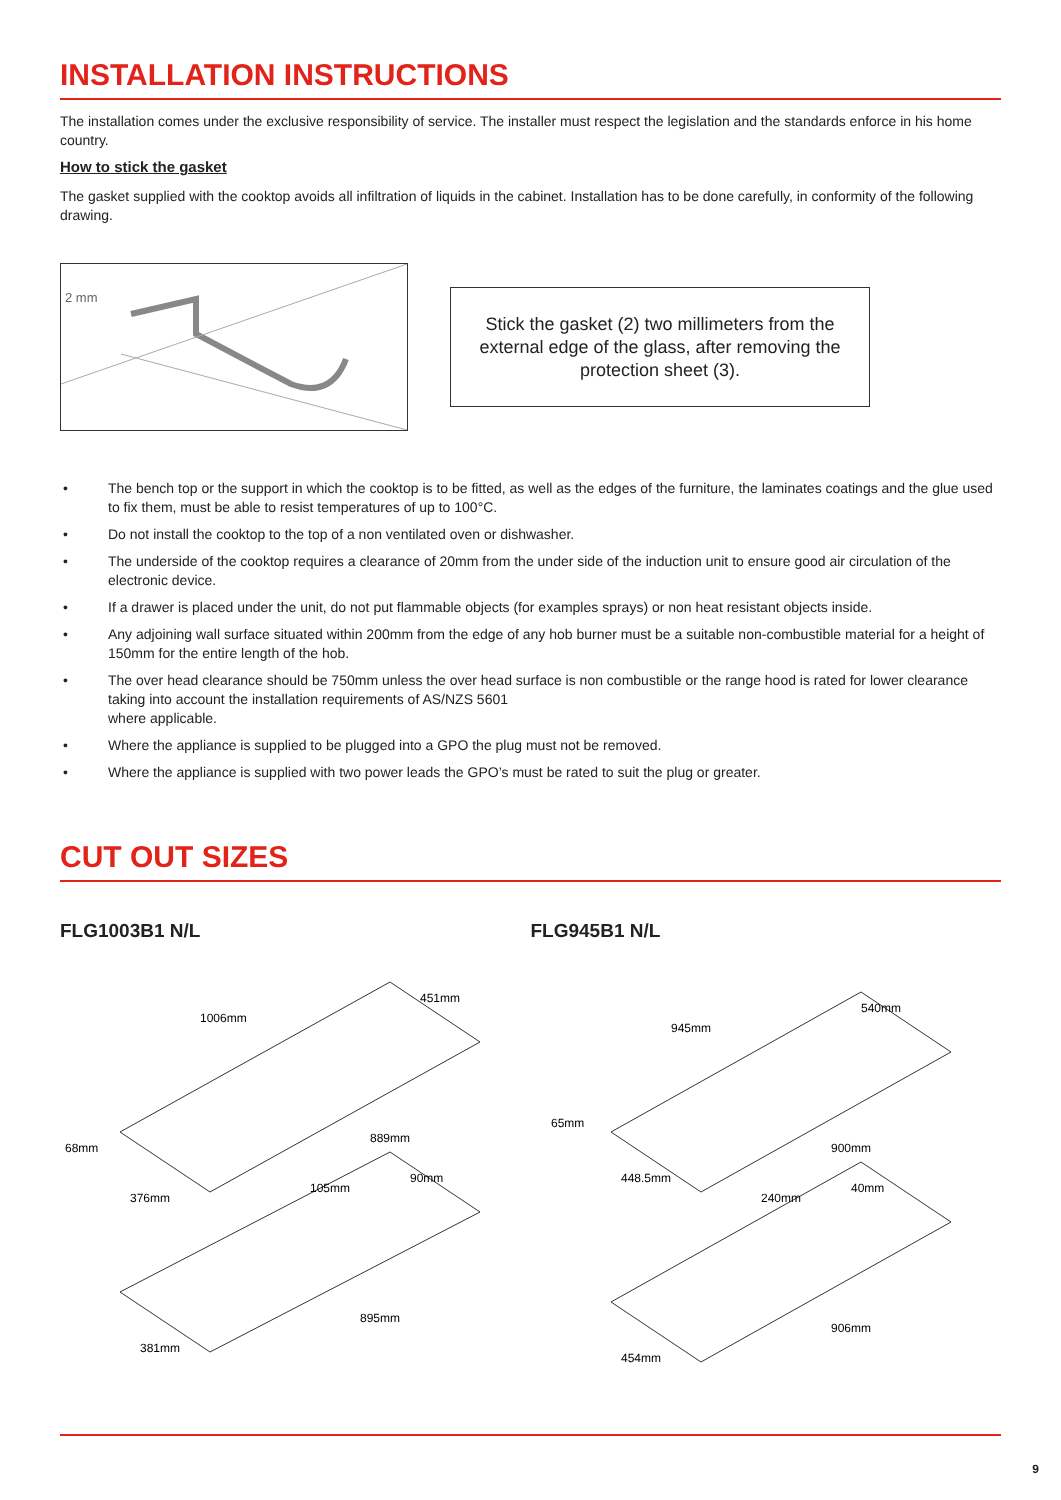INSTALLATION INSTRUCTIONS
The installation comes under the exclusive responsibility of service. The installer must respect the legislation and the standards enforce in his home country.
How to stick the gasket
The gasket supplied with the cooktop avoids all infiltration of liquids in the cabinet. Installation has to be done carefully, in conformity of the following drawing.
2 mm
Stick the gasket (2) two millimeters from the external edge of the glass, after removing the protection sheet (3).
• The bench top or the support in which the cooktop is to be fitted, as well as the edges of the furniture, the laminates coatings and the glue used to fix them, must be able to resist temperatures of up to 100°C.
• Do not install the cooktop to the top of a non ventilated oven or dishwasher.
• The underside of the cooktop requires a clearance of 20mm from the under side of the induction unit to ensure good air circulation of the electronic device.
• If a drawer is placed under the unit, do not put flammable objects (for examples sprays) or non heat resistant objects inside.
• Any adjoining wall surface situated within 200mm from the edge of any hob burner must be a suitable non-combustible material for a height of 150mm for the entire length of the hob.
• The over head clearance should be 750mm unless the over head surface is non combustible or the range hood is rated for lower clearance taking into account the installation requirements of AS/NZS 5601
where applicable.
• Where the appliance is supplied to be plugged into a GPO the plug must not be removed.
• Where the appliance is supplied with two power leads the GPO’s must be rated to suit the plug or greater.
CUT OUT SIZES
FLG1003B1 N/L
1006mm
451mm
68mm
376mm
889mm
105mm
90mm
895mm
381mm
FLG945B1 N/L
945mm
540mm
65mm
448.5mm
900mm
240mm
40mm
906mm
454mm
9